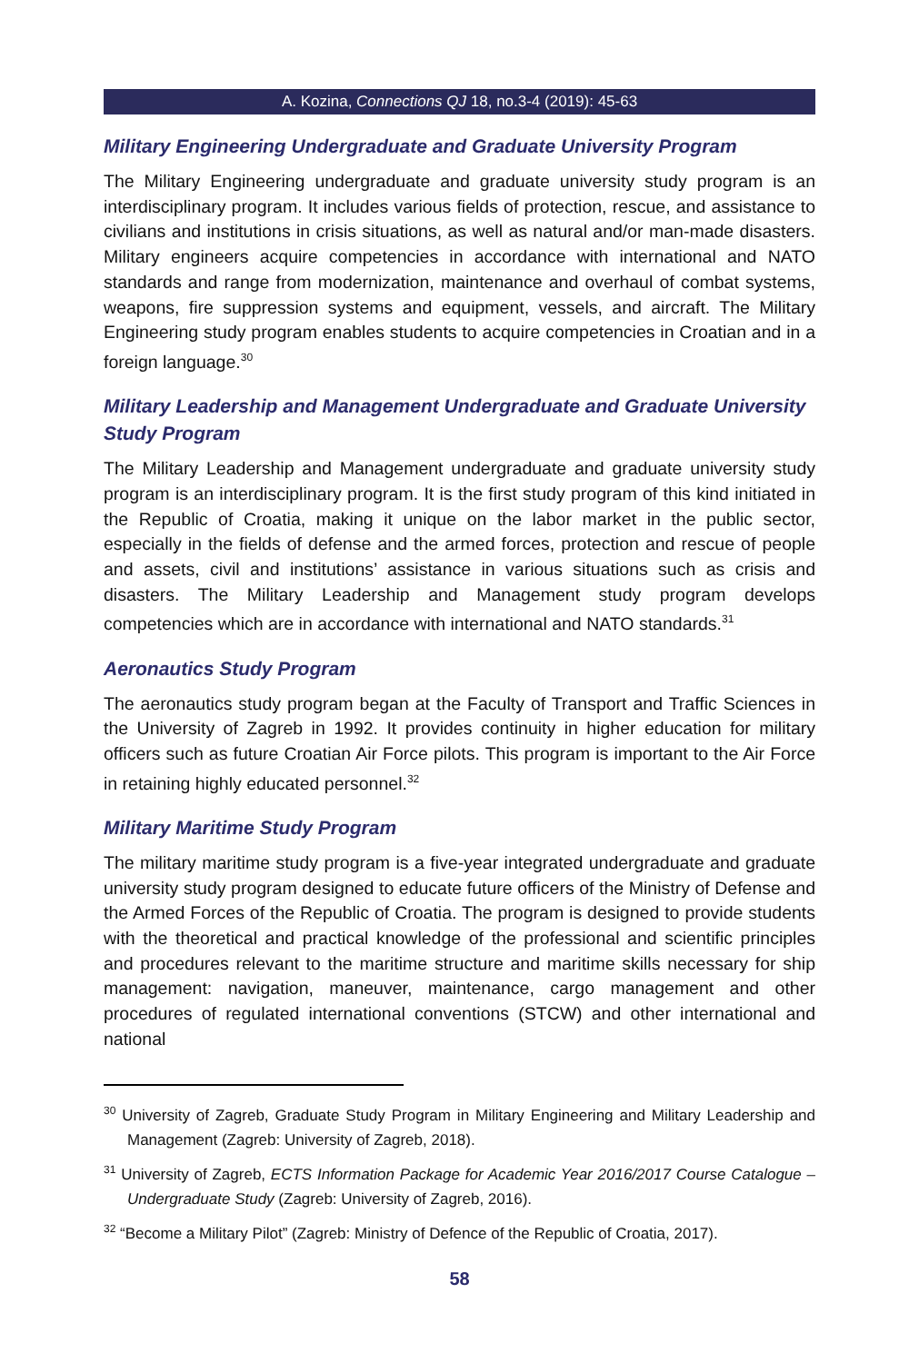A. Kozina, Connections QJ 18, no.3-4 (2019): 45-63
Military Engineering Undergraduate and Graduate University Program
The Military Engineering undergraduate and graduate university study program is an interdisciplinary program. It includes various fields of protection, rescue, and assistance to civilians and institutions in crisis situations, as well as natural and/or man-made disasters. Military engineers acquire competencies in accordance with international and NATO standards and range from modernization, maintenance and overhaul of combat systems, weapons, fire suppression systems and equipment, vessels, and aircraft. The Military Engineering study program enables students to acquire competencies in Croatian and in a foreign language.<sup>30</sup>
Military Leadership and Management Undergraduate and Graduate University Study Program
The Military Leadership and Management undergraduate and graduate university study program is an interdisciplinary program. It is the first study program of this kind initiated in the Republic of Croatia, making it unique on the labor market in the public sector, especially in the fields of defense and the armed forces, protection and rescue of people and assets, civil and institutions’ assistance in various situations such as crisis and disasters. The Military Leadership and Management study program develops competencies which are in accordance with international and NATO standards.<sup>31</sup>
Aeronautics Study Program
The aeronautics study program began at the Faculty of Transport and Traffic Sciences in the University of Zagreb in 1992. It provides continuity in higher education for military officers such as future Croatian Air Force pilots. This program is important to the Air Force in retaining highly educated personnel.<sup>32</sup>
Military Maritime Study Program
The military maritime study program is a five-year integrated undergraduate and graduate university study program designed to educate future officers of the Ministry of Defense and the Armed Forces of the Republic of Croatia. The program is designed to provide students with the theoretical and practical knowledge of the professional and scientific principles and procedures relevant to the maritime structure and maritime skills necessary for ship management: navigation, maneuver, maintenance, cargo management and other procedures of regulated international conventions (STCW) and other international and national
<sup>30</sup> University of Zagreb, Graduate Study Program in Military Engineering and Military Leadership and Management (Zagreb: University of Zagreb, 2018).
<sup>31</sup> University of Zagreb, ECTS Information Package for Academic Year 2016/2017 Course Catalogue – Undergraduate Study (Zagreb: University of Zagreb, 2016).
<sup>32</sup> “Become a Military Pilot” (Zagreb: Ministry of Defence of the Republic of Croatia, 2017).
58